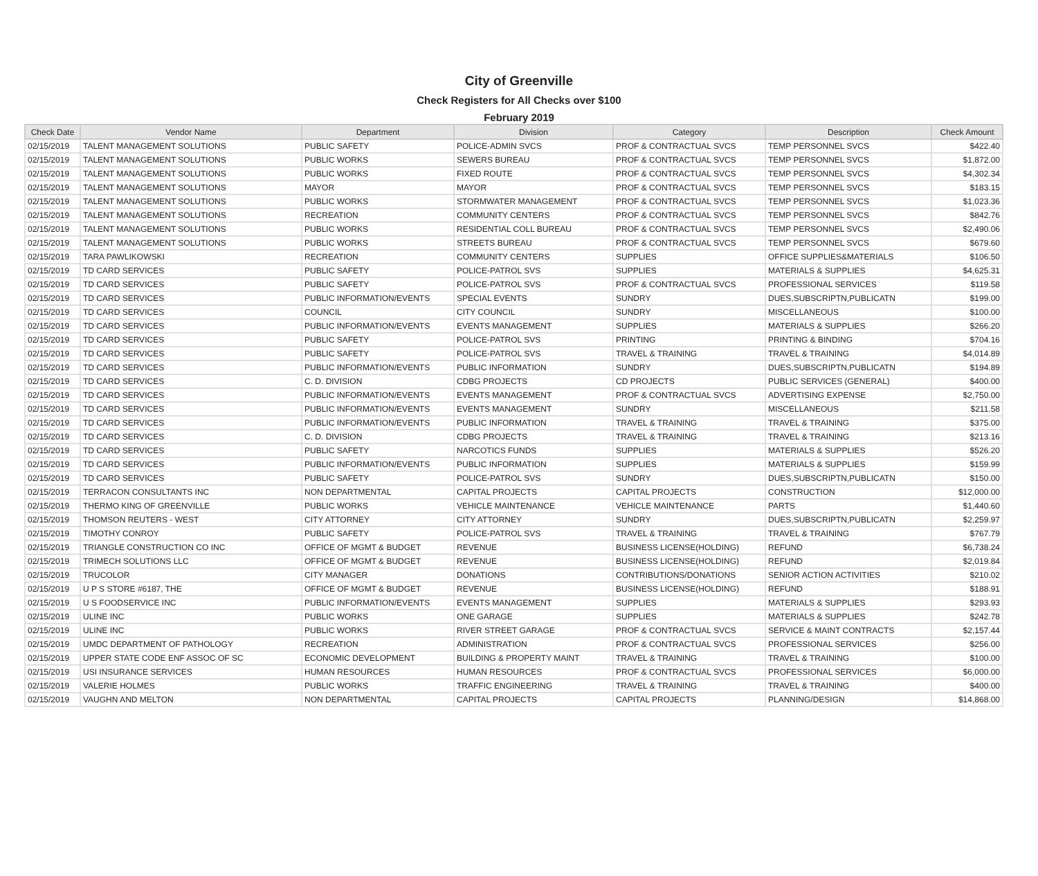City of Greenville
Check Registers for All Checks over $100
February 2019
| Check Date | Vendor Name | Department | Division | Category | Description | Check Amount |
| --- | --- | --- | --- | --- | --- | --- |
| 02/15/2019 | TALENT MANAGEMENT SOLUTIONS | PUBLIC SAFETY | POLICE-ADMIN SVCS | PROF & CONTRACTUAL SVCS | TEMP PERSONNEL SVCS | $422.40 |
| 02/15/2019 | TALENT MANAGEMENT SOLUTIONS | PUBLIC WORKS | SEWERS BUREAU | PROF & CONTRACTUAL SVCS | TEMP PERSONNEL SVCS | $1,872.00 |
| 02/15/2019 | TALENT MANAGEMENT SOLUTIONS | PUBLIC WORKS | FIXED ROUTE | PROF & CONTRACTUAL SVCS | TEMP PERSONNEL SVCS | $4,302.34 |
| 02/15/2019 | TALENT MANAGEMENT SOLUTIONS | MAYOR | MAYOR | PROF & CONTRACTUAL SVCS | TEMP PERSONNEL SVCS | $183.15 |
| 02/15/2019 | TALENT MANAGEMENT SOLUTIONS | PUBLIC WORKS | STORMWATER MANAGEMENT | PROF & CONTRACTUAL SVCS | TEMP PERSONNEL SVCS | $1,023.36 |
| 02/15/2019 | TALENT MANAGEMENT SOLUTIONS | RECREATION | COMMUNITY CENTERS | PROF & CONTRACTUAL SVCS | TEMP PERSONNEL SVCS | $842.76 |
| 02/15/2019 | TALENT MANAGEMENT SOLUTIONS | PUBLIC WORKS | RESIDENTIAL COLL BUREAU | PROF & CONTRACTUAL SVCS | TEMP PERSONNEL SVCS | $2,490.06 |
| 02/15/2019 | TALENT MANAGEMENT SOLUTIONS | PUBLIC WORKS | STREETS BUREAU | PROF & CONTRACTUAL SVCS | TEMP PERSONNEL SVCS | $679.60 |
| 02/15/2019 | TARA PAWLIKOWSKI | RECREATION | COMMUNITY CENTERS | SUPPLIES | OFFICE SUPPLIES&MATERIALS | $106.50 |
| 02/15/2019 | TD CARD SERVICES | PUBLIC SAFETY | POLICE-PATROL SVS | SUPPLIES | MATERIALS & SUPPLIES | $4,625.31 |
| 02/15/2019 | TD CARD SERVICES | PUBLIC SAFETY | POLICE-PATROL SVS | PROF & CONTRACTUAL SVCS | PROFESSIONAL SERVICES | $119.58 |
| 02/15/2019 | TD CARD SERVICES | PUBLIC INFORMATION/EVENTS | SPECIAL EVENTS | SUNDRY | DUES,SUBSCRIPTN,PUBLICATN | $199.00 |
| 02/15/2019 | TD CARD SERVICES | COUNCIL | CITY COUNCIL | SUNDRY | MISCELLANEOUS | $100.00 |
| 02/15/2019 | TD CARD SERVICES | PUBLIC INFORMATION/EVENTS | EVENTS MANAGEMENT | SUPPLIES | MATERIALS & SUPPLIES | $266.20 |
| 02/15/2019 | TD CARD SERVICES | PUBLIC SAFETY | POLICE-PATROL SVS | PRINTING | PRINTING & BINDING | $704.16 |
| 02/15/2019 | TD CARD SERVICES | PUBLIC SAFETY | POLICE-PATROL SVS | TRAVEL & TRAINING | TRAVEL & TRAINING | $4,014.89 |
| 02/15/2019 | TD CARD SERVICES | PUBLIC INFORMATION/EVENTS | PUBLIC INFORMATION | SUNDRY | DUES,SUBSCRIPTN,PUBLICATN | $194.89 |
| 02/15/2019 | TD CARD SERVICES | C. D. DIVISION | CDBG PROJECTS | CD PROJECTS | PUBLIC SERVICES (GENERAL) | $400.00 |
| 02/15/2019 | TD CARD SERVICES | PUBLIC INFORMATION/EVENTS | EVENTS MANAGEMENT | PROF & CONTRACTUAL SVCS | ADVERTISING EXPENSE | $2,750.00 |
| 02/15/2019 | TD CARD SERVICES | PUBLIC INFORMATION/EVENTS | EVENTS MANAGEMENT | SUNDRY | MISCELLANEOUS | $211.58 |
| 02/15/2019 | TD CARD SERVICES | PUBLIC INFORMATION/EVENTS | PUBLIC INFORMATION | TRAVEL & TRAINING | TRAVEL & TRAINING | $375.00 |
| 02/15/2019 | TD CARD SERVICES | C. D. DIVISION | CDBG PROJECTS | TRAVEL & TRAINING | TRAVEL & TRAINING | $213.16 |
| 02/15/2019 | TD CARD SERVICES | PUBLIC SAFETY | NARCOTICS FUNDS | SUPPLIES | MATERIALS & SUPPLIES | $526.20 |
| 02/15/2019 | TD CARD SERVICES | PUBLIC INFORMATION/EVENTS | PUBLIC INFORMATION | SUPPLIES | MATERIALS & SUPPLIES | $159.99 |
| 02/15/2019 | TD CARD SERVICES | PUBLIC SAFETY | POLICE-PATROL SVS | SUNDRY | DUES,SUBSCRIPTN,PUBLICATN | $150.00 |
| 02/15/2019 | TERRACON CONSULTANTS INC | NON DEPARTMENTAL | CAPITAL PROJECTS | CAPITAL PROJECTS | CONSTRUCTION | $12,000.00 |
| 02/15/2019 | THERMO KING OF GREENVILLE | PUBLIC WORKS | VEHICLE MAINTENANCE | VEHICLE MAINTENANCE | PARTS | $1,440.60 |
| 02/15/2019 | THOMSON REUTERS - WEST | CITY ATTORNEY | CITY ATTORNEY | SUNDRY | DUES,SUBSCRIPTN,PUBLICATN | $2,259.97 |
| 02/15/2019 | TIMOTHY CONROY | PUBLIC SAFETY | POLICE-PATROL SVS | TRAVEL & TRAINING | TRAVEL & TRAINING | $767.79 |
| 02/15/2019 | TRIANGLE CONSTRUCTION CO INC | OFFICE OF MGMT & BUDGET | REVENUE | BUSINESS LICENSE(HOLDING) | REFUND | $6,738.24 |
| 02/15/2019 | TRIMECH SOLUTIONS LLC | OFFICE OF MGMT & BUDGET | REVENUE | BUSINESS LICENSE(HOLDING) | REFUND | $2,019.84 |
| 02/15/2019 | TRUCOLOR | CITY MANAGER | DONATIONS | CONTRIBUTIONS/DONATIONS | SENIOR ACTION ACTIVITIES | $210.02 |
| 02/15/2019 | U P S STORE #6187, THE | OFFICE OF MGMT & BUDGET | REVENUE | BUSINESS LICENSE(HOLDING) | REFUND | $188.91 |
| 02/15/2019 | U S FOODSERVICE INC | PUBLIC INFORMATION/EVENTS | EVENTS MANAGEMENT | SUPPLIES | MATERIALS & SUPPLIES | $293.93 |
| 02/15/2019 | ULINE INC | PUBLIC WORKS | ONE GARAGE | SUPPLIES | MATERIALS & SUPPLIES | $242.78 |
| 02/15/2019 | ULINE INC | PUBLIC WORKS | RIVER STREET GARAGE | PROF & CONTRACTUAL SVCS | SERVICE & MAINT CONTRACTS | $2,157.44 |
| 02/15/2019 | UMDC DEPARTMENT OF PATHOLOGY | RECREATION | ADMINISTRATION | PROF & CONTRACTUAL SVCS | PROFESSIONAL SERVICES | $256.00 |
| 02/15/2019 | UPPER STATE CODE ENF ASSOC OF SC | ECONOMIC DEVELOPMENT | BUILDING & PROPERTY MAINT | TRAVEL & TRAINING | TRAVEL & TRAINING | $100.00 |
| 02/15/2019 | USI INSURANCE SERVICES | HUMAN RESOURCES | HUMAN RESOURCES | PROF & CONTRACTUAL SVCS | PROFESSIONAL SERVICES | $6,000.00 |
| 02/15/2019 | VALERIE HOLMES | PUBLIC WORKS | TRAFFIC ENGINEERING | TRAVEL & TRAINING | TRAVEL & TRAINING | $400.00 |
| 02/15/2019 | VAUGHN AND MELTON | NON DEPARTMENTAL | CAPITAL PROJECTS | CAPITAL PROJECTS | PLANNING/DESIGN | $14,868.00 |